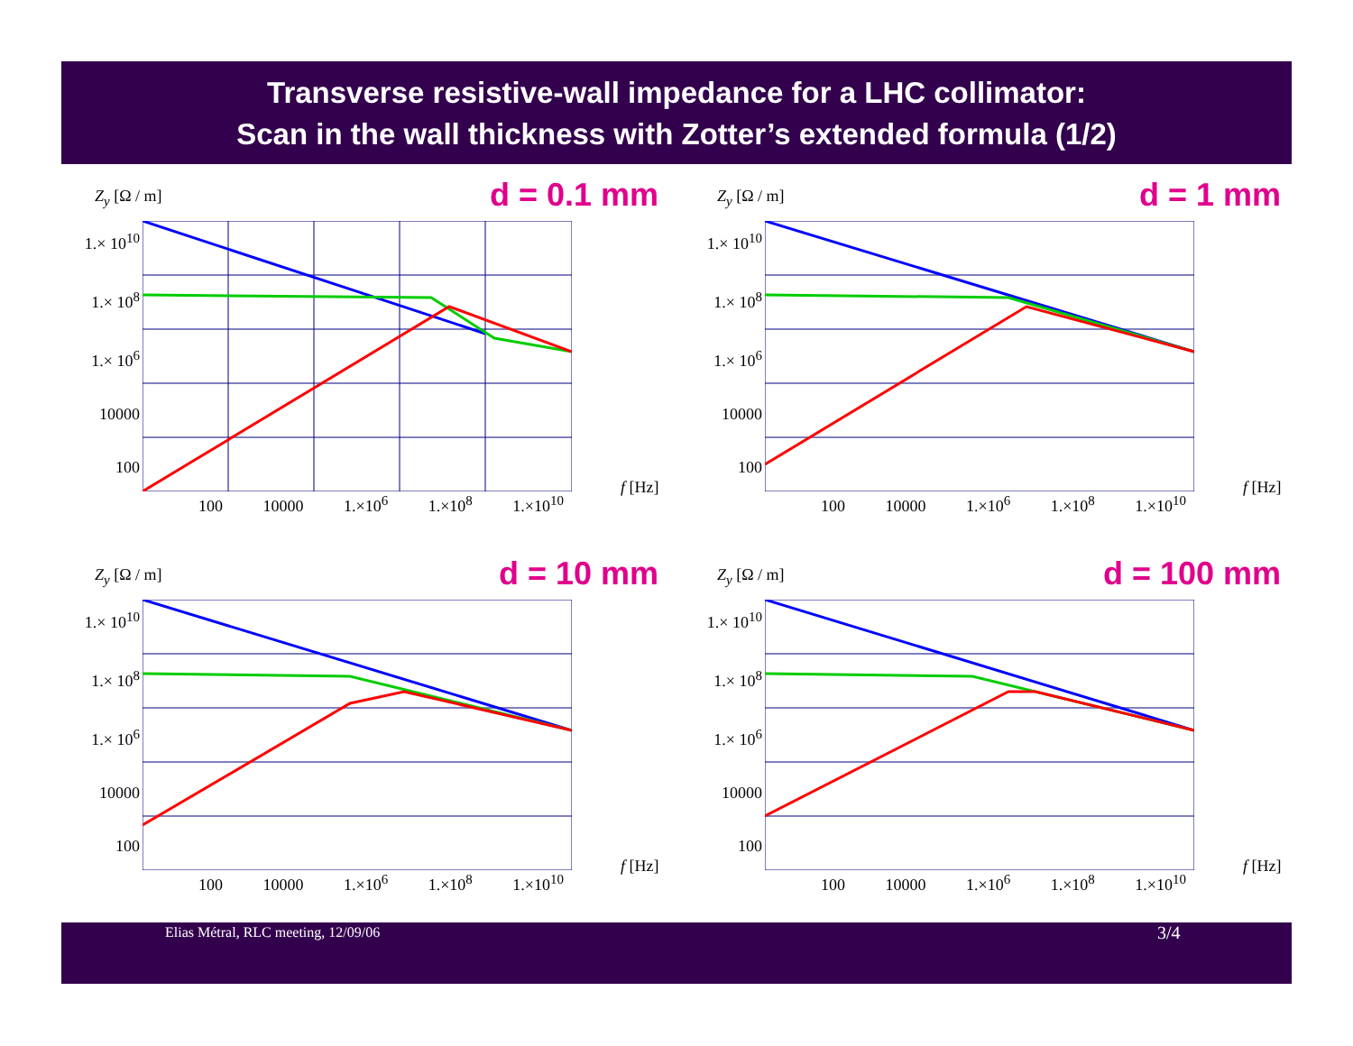Transverse resistive-wall impedance for a LHC collimator:
Scan in the wall thickness with Zotter’s extended formula (1/2)
Z<sub>y</sub> [Ω / m] d = 0.1 mm
1.× 10<sup>10</sup>
1.× 10<sup>8</sup>
1.× 10<sup>6</sup>
10000
100
100 10000 1.×10<sup>6</sup> 1.×10<sup>8</sup> 1.×10<sup>10</sup>
f [Hz]
Z<sub>y</sub> [Ω / m] d = 1 mm
1.× 10<sup>10</sup>
1.× 10<sup>8</sup>
1.× 10<sup>6</sup>
10000
100
100 10000 1.×10<sup>6</sup> 1.×10<sup>8</sup> 1.×10<sup>10</sup>
f [Hz]
Z<sub>y</sub> [Ω / m] d = 10 mm
1.× 10<sup>10</sup>
1.× 10<sup>8</sup>
1.× 10<sup>6</sup>
10000
100
100 10000 1.×10<sup>6</sup> 1.×10<sup>8</sup> 1.×10<sup>10</sup>
f [Hz]
Z<sub>y</sub> [Ω / m] d = 100 mm
1.× 10<sup>10</sup>
1.× 10<sup>8</sup>
1.× 10<sup>6</sup>
10000
100
100 10000 1.×10<sup>6</sup> 1.×10<sup>8</sup> 1.×10<sup>10</sup>
f [Hz]
Elias Métral, RLC meeting, 12/09/06 3/4